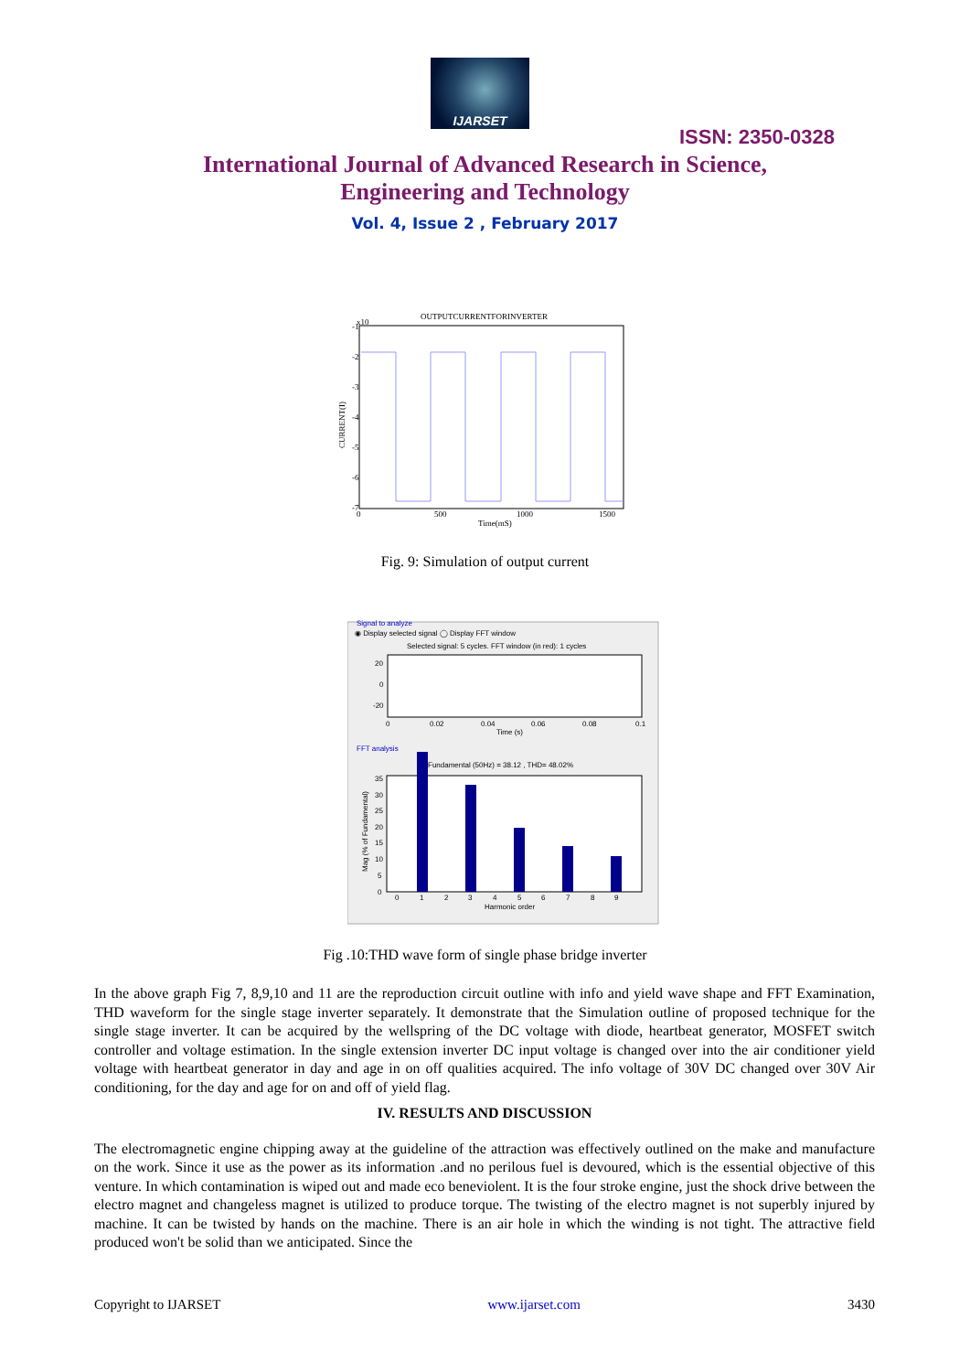IJARSET
ISSN: 2350-0328
International Journal of Advanced Research in Science,
Engineering and Technology
Vol. 4, Issue 2 , February 2017
OUTPUTCURRENTFORINVERTER
x10
-1
-2
-3
-4
-5
-6
-7
0
500
1000
1500
Time(mS)
CURRENT(I)
Fig. 9: Simulation of output current
Signal to analyze
◉ Display selected signal ◯ Display FFT window
Selected signal: 5 cycles. FFT window (in red): 1 cycles
20
0
-20
0
0.02
0.04
0.06
0.08
0.1
Time (s)
FFT analysis
Fundamental (50Hz) = 38.12 , THD= 48.02%
35
30
25
20
15
10
5
0
0
1
2
3
4
5
6
7
8
9
Harmonic order
Mag (% of Fundamental)
Fig .10:THD wave form of single phase bridge inverter
In the above graph Fig 7, 8,9,10 and 11 are the reproduction circuit outline with info and yield wave shape and FFT Examination, THD waveform for the single stage inverter separately. It demonstrate that the Simulation outline of proposed technique for the single stage inverter. It can be acquired by the wellspring of the DC voltage with diode, heartbeat generator, MOSFET switch controller and voltage estimation. In the single extension inverter DC input voltage is changed over into the air conditioner yield voltage with heartbeat generator in day and age in on off qualities acquired. The info voltage of 30V DC changed over 30V Air conditioning, for the day and age for on and off of yield flag.
IV. RESULTS AND DISCUSSION
The electromagnetic engine chipping away at the guideline of the attraction was effectively outlined on the make and manufacture on the work. Since it use as the power as its information .and no perilous fuel is devoured, which is the essential objective of this venture. In which contamination is wiped out and made eco beneviolent. It is the four stroke engine, just the shock drive between the electro magnet and changeless magnet is utilized to produce torque. The twisting of the electro magnet is not superbly injured by machine. It can be twisted by hands on the machine. There is an air hole in which the winding is not tight. The attractive field produced won't be solid than we anticipated. Since the
Copyright to IJARSET www.ijarset.com 3430